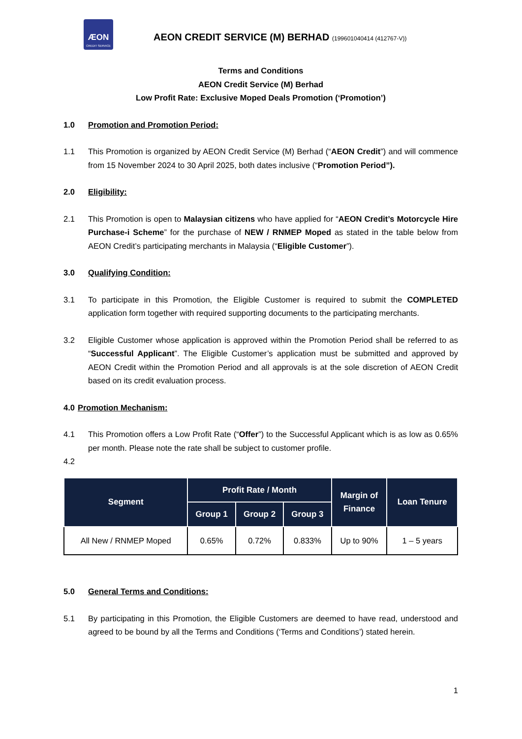ÆON
CREDIT SERVICE
AEON CREDIT SERVICE (M) BERHAD (199601040414 (412767-V))
Terms and Conditions
AEON Credit Service (M) Berhad
Low Profit Rate: Exclusive Moped Deals Promotion (‘Promotion’)
1.0 Promotion and Promotion Period:
1.1 This Promotion is organized by AEON Credit Service (M) Berhad (“AEON Credit”) and will commence from 15 November 2024 to 30 April 2025, both dates inclusive (“Promotion Period”).
2.0 Eligibility:
2.1 This Promotion is open to Malaysian citizens who have applied for “AEON Credit’s Motorcycle Hire Purchase-i Scheme” for the purchase of NEW / RNMEP Moped as stated in the table below from AEON Credit’s participating merchants in Malaysia (“Eligible Customer”).
3.0 Qualifying Condition:
3.1 To participate in this Promotion, the Eligible Customer is required to submit the COMPLETED application form together with required supporting documents to the participating merchants.
3.2 Eligible Customer whose application is approved within the Promotion Period shall be referred to as “Successful Applicant”. The Eligible Customer’s application must be submitted and approved by AEON Credit within the Promotion Period and all approvals is at the sole discretion of AEON Credit based on its credit evaluation process.
4.0 Promotion Mechanism:
4.1 This Promotion offers a Low Profit Rate (“Offer”) to the Successful Applicant which is as low as 0.65% per month. Please note the rate shall be subject to customer profile.
4.2
| Segment | Profit Rate / Month | | | Margin of Finance | Loan Tenure |
| --- | --- | --- | --- | --- | --- |
| | Group 1 | Group 2 | Group 3 | | |
| All New / RNMEP Moped | 0.65% | 0.72% | 0.833% | Up to 90% | 1 – 5 years |
5.0 General Terms and Conditions:
5.1 By participating in this Promotion, the Eligible Customers are deemed to have read, understood and agreed to be bound by all the Terms and Conditions (‘Terms and Conditions’) stated herein.
1